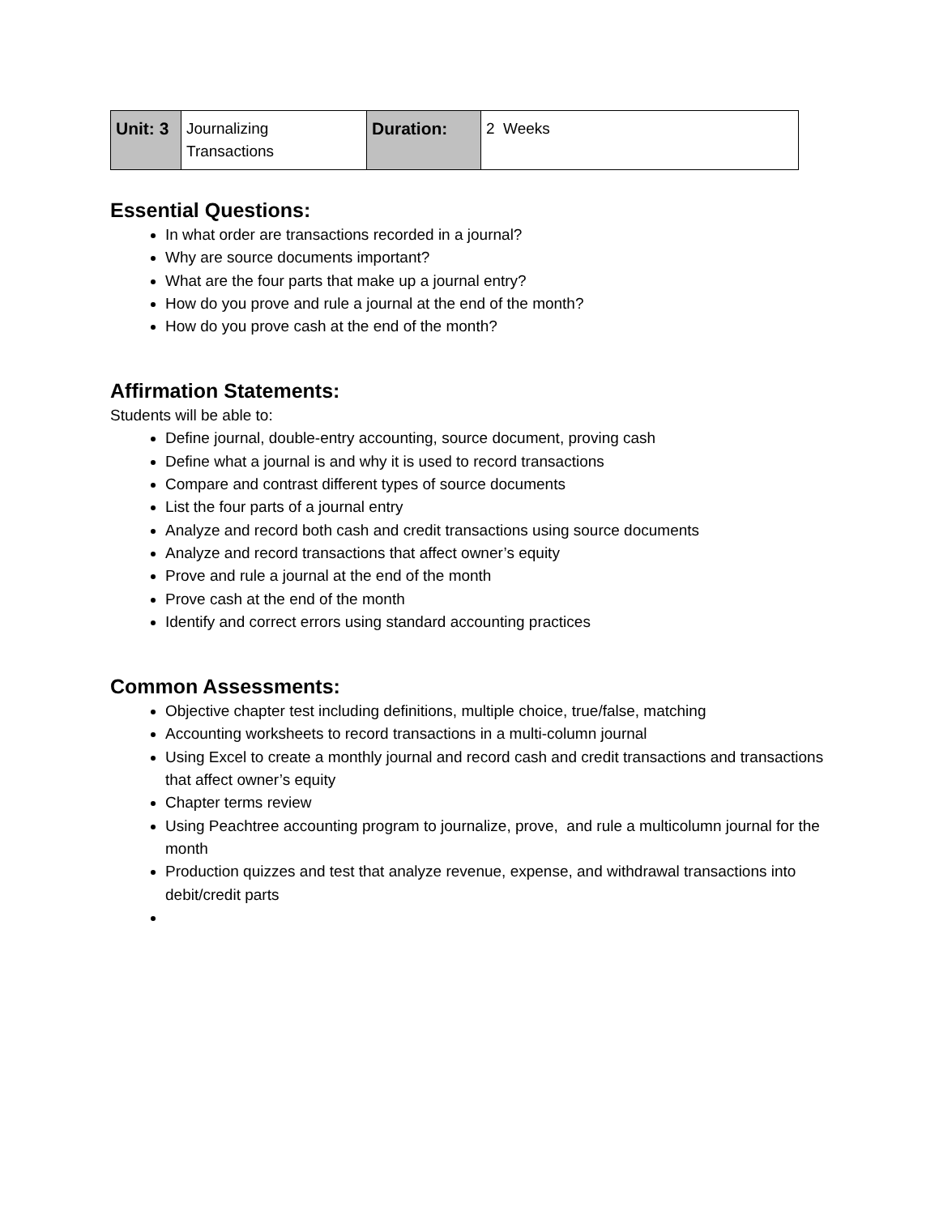| Unit: 3 | Journalizing Transactions | Duration: | 2 Weeks |
Essential Questions:
In what order are transactions recorded in a journal?
Why are source documents important?
What are the four parts that make up a journal entry?
How do you prove and rule a journal at the end of the month?
How do you prove cash at the end of the month?
Affirmation Statements:
Students will be able to:
Define journal, double-entry accounting, source document, proving cash
Define what a journal is and why it is used to record transactions
Compare and contrast different types of source documents
List the four parts of a journal entry
Analyze and record both cash and credit transactions using source documents
Analyze and record transactions that affect owner’s equity
Prove and rule a journal at the end of the month
Prove cash at the end of the month
Identify and correct errors using standard accounting practices
Common Assessments:
Objective chapter test including definitions, multiple choice, true/false, matching
Accounting worksheets to record transactions in a multi-column journal
Using Excel to create a monthly journal and record cash and credit transactions and transactions that affect owner’s equity
Chapter terms review
Using Peachtree accounting program to journalize, prove, and rule a multicolumn journal for the month
Production quizzes and test that analyze revenue, expense, and withdrawal transactions into debit/credit parts